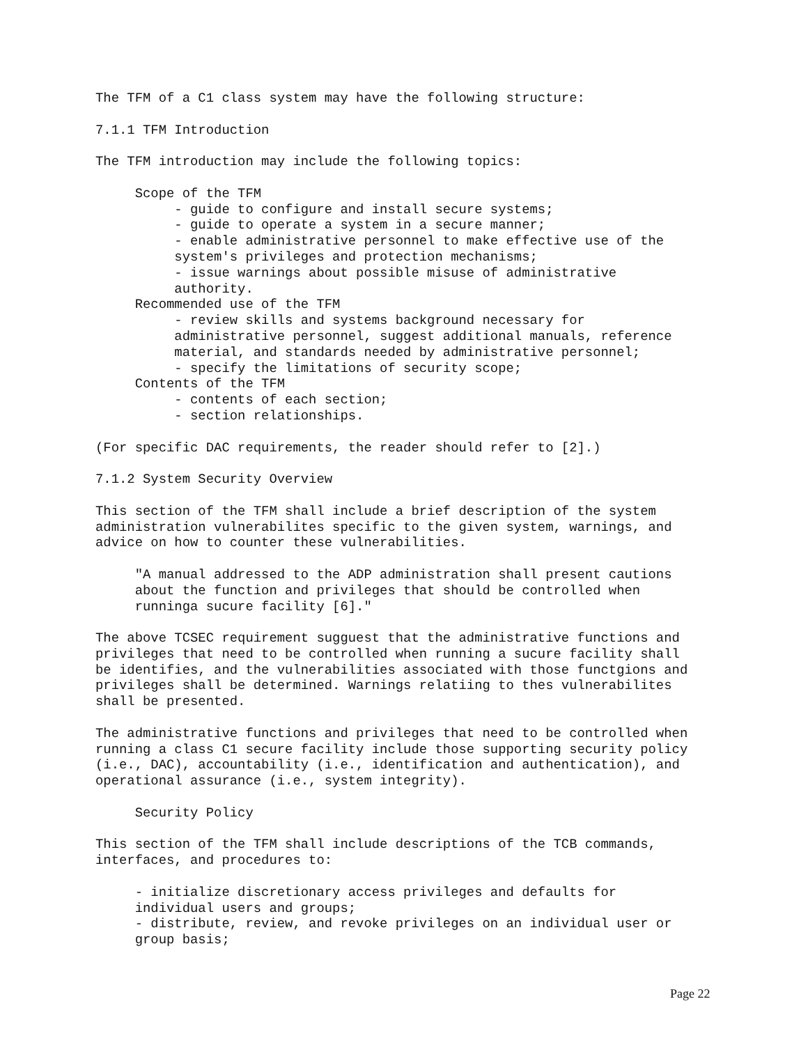The TFM of a C1 class system may have the following structure:
7.1.1 TFM Introduction
The TFM introduction may include the following topics:
Scope of the TFM - guide to configure and install secure systems; - guide to operate a system in a secure manner; - enable administrative personnel to make effective use of the system's privileges and protection mechanisms; - issue warnings about possible misuse of administrative authority. Recommended use of the TFM - review skills and systems background necessary for administrative personnel, suggest additional manuals, reference material, and standards needed by administrative personnel; - specify the limitations of security scope; Contents of the TFM - contents of each section; - section relationships.
(For specific DAC requirements, the reader should refer to [2].)
7.1.2 System Security Overview
This section of the TFM shall include a brief description of the system administration vulnerabilites specific to the given system, warnings, and advice on how to counter these vulnerabilities.
"A manual addressed to the ADP administration shall present cautions about the function and privileges that should be controlled when runninga sucure facility [6]."
The above TCSEC requirement sugguest that the administrative functions and privileges that need to be controlled when running a sucure facility shall be identifies, and the vulnerabilities associated with those functgions and privileges shall be determined. Warnings relatiing to thes vulnerabilites shall be presented.
The administrative functions and privileges that need to be controlled when running a class C1 secure facility include those supporting security policy (i.e., DAC), accountability (i.e., identification and authentication), and operational assurance (i.e., system integrity).
Security Policy
This section of the TFM shall include descriptions of the TCB commands, interfaces, and procedures to:
- initialize discretionary access privileges and defaults for individual users and groups; - distribute, review, and revoke privileges on an individual user or group basis;
Page 22